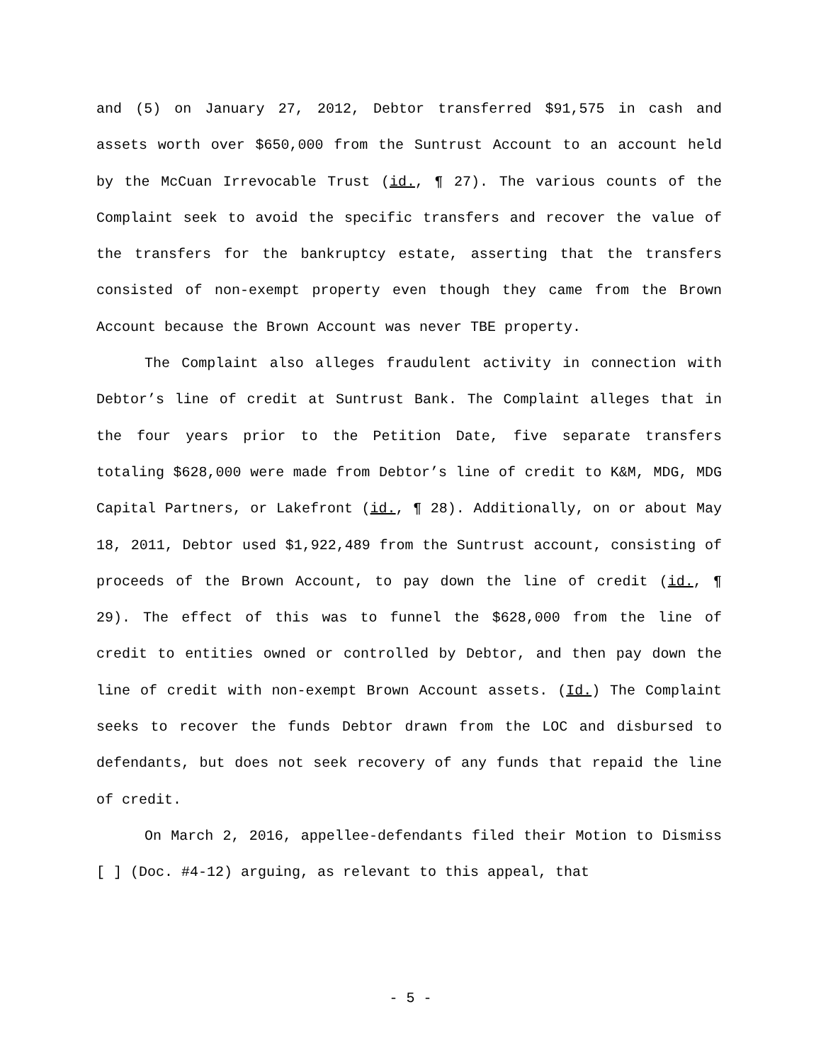and (5) on January 27, 2012, Debtor transferred $91,575 in cash and assets worth over $650,000 from the Suntrust Account to an account held by the McCuan Irrevocable Trust (id., ¶ 27). The various counts of the Complaint seek to avoid the specific transfers and recover the value of the transfers for the bankruptcy estate, asserting that the transfers consisted of non-exempt property even though they came from the Brown Account because the Brown Account was never TBE property.
The Complaint also alleges fraudulent activity in connection with Debtor’s line of credit at Suntrust Bank. The Complaint alleges that in the four years prior to the Petition Date, five separate transfers totaling $628,000 were made from Debtor’s line of credit to K&M, MDG, MDG Capital Partners, or Lakefront (id., ¶ 28). Additionally, on or about May 18, 2011, Debtor used $1,922,489 from the Suntrust account, consisting of proceeds of the Brown Account, to pay down the line of credit (id., ¶ 29). The effect of this was to funnel the $628,000 from the line of credit to entities owned or controlled by Debtor, and then pay down the line of credit with non-exempt Brown Account assets. (Id.) The Complaint seeks to recover the funds Debtor drawn from the LOC and disbursed to defendants, but does not seek recovery of any funds that repaid the line of credit.
On March 2, 2016, appellee-defendants filed their Motion to Dismiss [ ] (Doc. #4-12) arguing, as relevant to this appeal, that
- 5 -